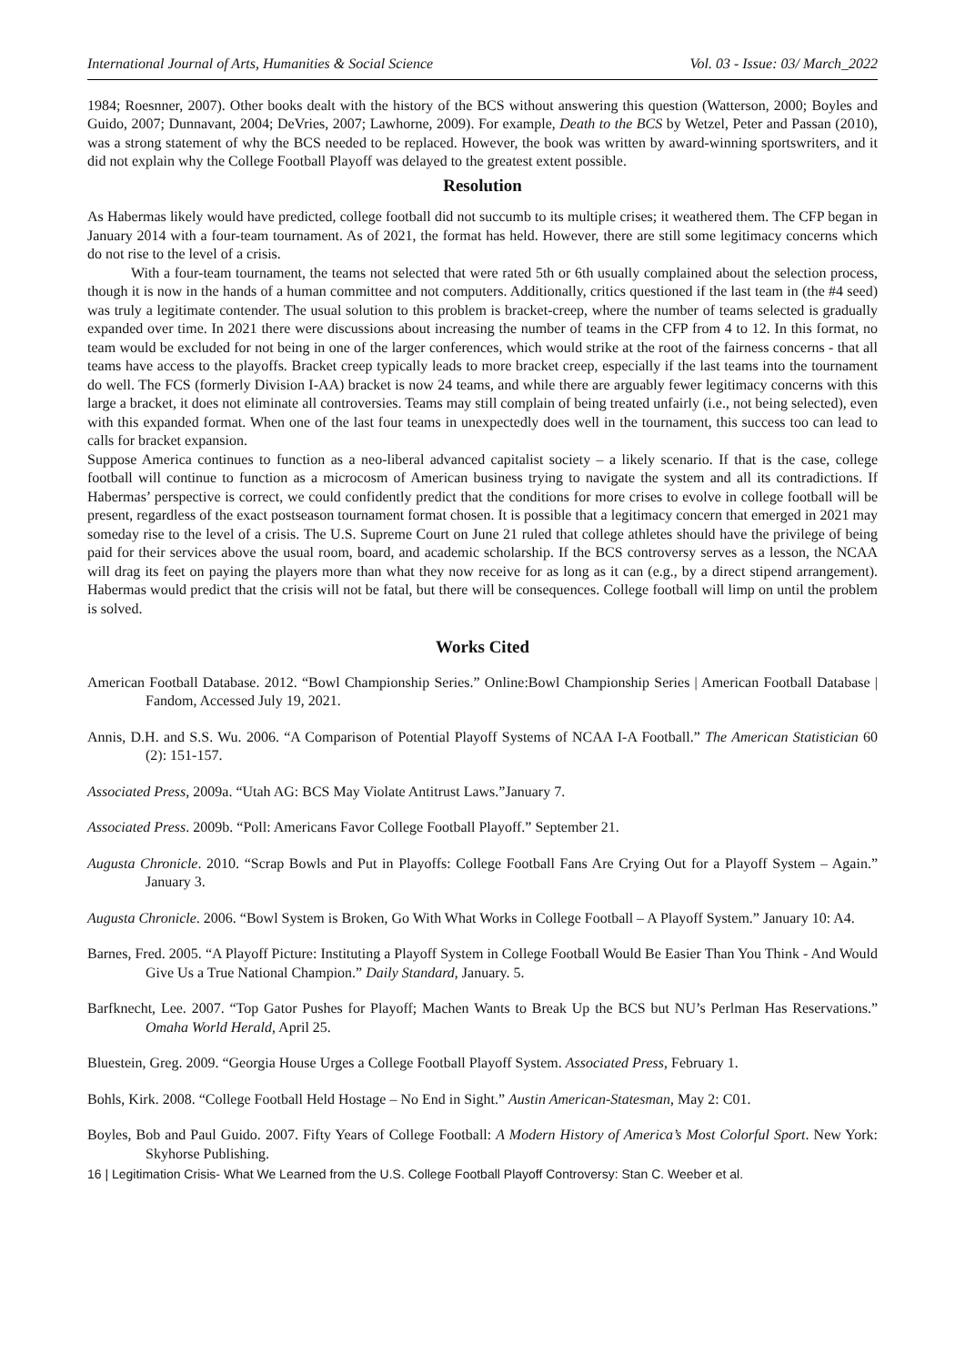International Journal of Arts, Humanities & Social Science Vol. 03 - Issue: 03/ March_2022
1984; Roesnner, 2007). Other books dealt with the history of the BCS without answering this question (Watterson, 2000; Boyles and Guido, 2007; Dunnavant, 2004; DeVries, 2007; Lawhorne, 2009). For example, Death to the BCS by Wetzel, Peter and Passan (2010), was a strong statement of why the BCS needed to be replaced. However, the book was written by award-winning sportswriters, and it did not explain why the College Football Playoff was delayed to the greatest extent possible.
Resolution
As Habermas likely would have predicted, college football did not succumb to its multiple crises; it weathered them. The CFP began in January 2014 with a four-team tournament. As of 2021, the format has held. However, there are still some legitimacy concerns which do not rise to the level of a crisis.
With a four-team tournament, the teams not selected that were rated 5th or 6th usually complained about the selection process, though it is now in the hands of a human committee and not computers. Additionally, critics questioned if the last team in (the #4 seed) was truly a legitimate contender. The usual solution to this problem is bracket-creep, where the number of teams selected is gradually expanded over time. In 2021 there were discussions about increasing the number of teams in the CFP from 4 to 12. In this format, no team would be excluded for not being in one of the larger conferences, which would strike at the root of the fairness concerns - that all teams have access to the playoffs. Bracket creep typically leads to more bracket creep, especially if the last teams into the tournament do well. The FCS (formerly Division I-AA) bracket is now 24 teams, and while there are arguably fewer legitimacy concerns with this large a bracket, it does not eliminate all controversies. Teams may still complain of being treated unfairly (i.e., not being selected), even with this expanded format. When one of the last four teams in unexpectedly does well in the tournament, this success too can lead to calls for bracket expansion.
Suppose America continues to function as a neo-liberal advanced capitalist society – a likely scenario. If that is the case, college football will continue to function as a microcosm of American business trying to navigate the system and all its contradictions. If Habermas’ perspective is correct, we could confidently predict that the conditions for more crises to evolve in college football will be present, regardless of the exact postseason tournament format chosen. It is possible that a legitimacy concern that emerged in 2021 may someday rise to the level of a crisis. The U.S. Supreme Court on June 21 ruled that college athletes should have the privilege of being paid for their services above the usual room, board, and academic scholarship. If the BCS controversy serves as a lesson, the NCAA will drag its feet on paying the players more than what they now receive for as long as it can (e.g., by a direct stipend arrangement). Habermas would predict that the crisis will not be fatal, but there will be consequences. College football will limp on until the problem is solved.
Works Cited
American Football Database. 2012. “Bowl Championship Series.” Online:Bowl Championship Series | American Football Database | Fandom, Accessed July 19, 2021.
Annis, D.H. and S.S. Wu. 2006. “A Comparison of Potential Playoff Systems of NCAA I-A Football.” The American Statistician 60 (2): 151-157.
Associated Press, 2009a. “Utah AG: BCS May Violate Antitrust Laws.”January 7.
Associated Press. 2009b. “Poll: Americans Favor College Football Playoff.” September 21.
Augusta Chronicle. 2010. “Scrap Bowls and Put in Playoffs: College Football Fans Are Crying Out for a Playoff System – Again.” January 3.
Augusta Chronicle. 2006. “Bowl System is Broken, Go With What Works in College Football – A Playoff System.” January 10: A4.
Barnes, Fred. 2005. “A Playoff Picture: Instituting a Playoff System in College Football Would Be Easier Than You Think - And Would Give Us a True National Champion.” Daily Standard, January. 5.
Barfknecht, Lee. 2007. “Top Gator Pushes for Playoff; Machen Wants to Break Up the BCS but NU’s Perlman Has Reservations.” Omaha World Herald, April 25.
Bluestein, Greg. 2009. “Georgia House Urges a College Football Playoff System. Associated Press, February 1.
Bohls, Kirk. 2008. “College Football Held Hostage – No End in Sight.” Austin American-Statesman, May 2: C01.
Boyles, Bob and Paul Guido. 2007. Fifty Years of College Football: A Modern History of America’s Most Colorful Sport. New York: Skyhorse Publishing.
16 | Legitimation Crisis- What We Learned from the U.S. College Football Playoff Controversy: Stan C. Weeber et al.